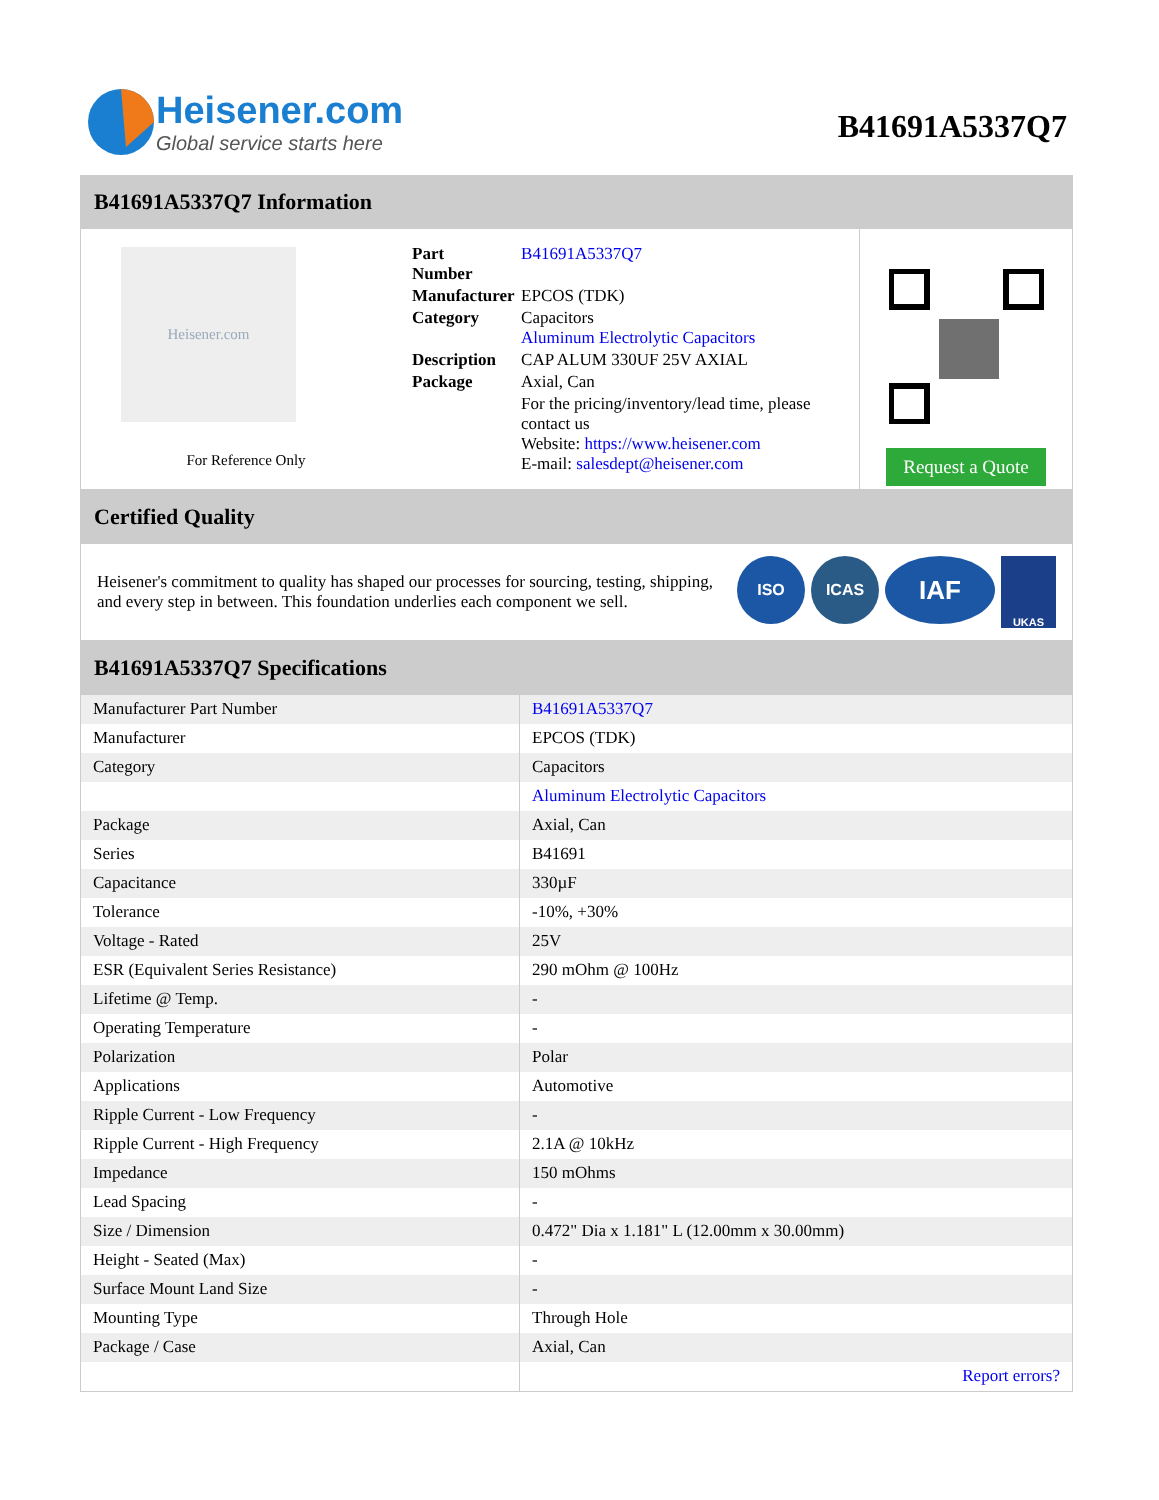Heisener.com
Global service starts here
B41691A5337Q7
B41691A5337Q7 Information
Heisener.com
For Reference Only
| Part Number | B41691A5337Q7 |
| Manufacturer | EPCOS (TDK) |
| Category | Capacitors Aluminum Electrolytic Capacitors |
| Description | CAP ALUM 330UF 25V AXIAL |
| Package | Axial, Can |
| | For the pricing/inventory/lead time, please contact us Website: https://www.heisener.com E-mail: salesdept@heisener.com |
Request a Quote
Certified Quality
Heisener's commitment to quality has shaped our processes for sourcing, testing, shipping, and every step in between. This foundation underlies each component we sell.
ISO ICAS
IAF
UKAS
B41691A5337Q7 Specifications
| Manufacturer Part Number | B41691A5337Q7 |
| Manufacturer | EPCOS (TDK) |
| Category | Capacitors |
| | Aluminum Electrolytic Capacitors |
| Package | Axial, Can |
| Series | B41691 |
| Capacitance | 330µF |
| Tolerance | -10%, +30% |
| Voltage - Rated | 25V |
| ESR (Equivalent Series Resistance) | 290 mOhm @ 100Hz |
| Lifetime @ Temp. | - |
| Operating Temperature | - |
| Polarization | Polar |
| Applications | Automotive |
| Ripple Current - Low Frequency | - |
| Ripple Current - High Frequency | 2.1A @ 10kHz |
| Impedance | 150 mOhms |
| Lead Spacing | - |
| Size / Dimension | 0.472" Dia x 1.181" L (12.00mm x 30.00mm) |
| Height - Seated (Max) | - |
| Surface Mount Land Size | - |
| Mounting Type | Through Hole |
| Package / Case | Axial, Can |
| | Report errors? |